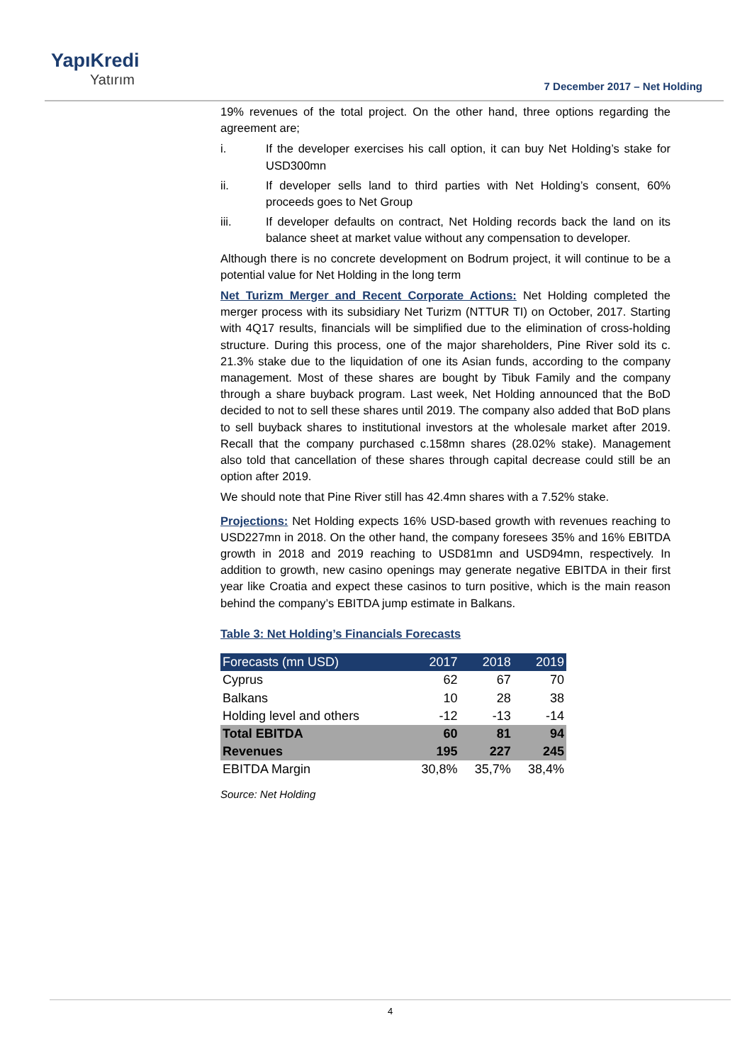YapıKredi
Yatırım
7 December 2017 – Net Holding
19% revenues of the total project. On the other hand, three options regarding the agreement are;
i. If the developer exercises his call option, it can buy Net Holding’s stake for USD300mn
ii. If developer sells land to third parties with Net Holding’s consent, 60% proceeds goes to Net Group
iii. If developer defaults on contract, Net Holding records back the land on its balance sheet at market value without any compensation to developer.
Although there is no concrete development on Bodrum project, it will continue to be a potential value for Net Holding in the long term
Net Turizm Merger and Recent Corporate Actions: Net Holding completed the merger process with its subsidiary Net Turizm (NTTUR TI) on October, 2017. Starting with 4Q17 results, financials will be simplified due to the elimination of cross-holding structure. During this process, one of the major shareholders, Pine River sold its c. 21.3% stake due to the liquidation of one its Asian funds, according to the company management. Most of these shares are bought by Tibuk Family and the company through a share buyback program. Last week, Net Holding announced that the BoD decided to not to sell these shares until 2019. The company also added that BoD plans to sell buyback shares to institutional investors at the wholesale market after 2019. Recall that the company purchased c.158mn shares (28.02% stake). Management also told that cancellation of these shares through capital decrease could still be an option after 2019.
We should note that Pine River still has 42.4mn shares with a 7.52% stake.
Projections: Net Holding expects 16% USD-based growth with revenues reaching to USD227mn in 2018. On the other hand, the company foresees 35% and 16% EBITDA growth in 2018 and 2019 reaching to USD81mn and USD94mn, respectively. In addition to growth, new casino openings may generate negative EBITDA in their first year like Croatia and expect these casinos to turn positive, which is the main reason behind the company’s EBITDA jump estimate in Balkans.
Table 3: Net Holding’s Financials Forecasts
| Forecasts (mn USD) | 2017 | 2018 | 2019 |
| --- | --- | --- | --- |
| Cyprus | 62 | 67 | 70 |
| Balkans | 10 | 28 | 38 |
| Holding level and others | -12 | -13 | -14 |
| Total EBITDA | 60 | 81 | 94 |
| Revenues | 195 | 227 | 245 |
| EBITDA Margin | 30,8% | 35,7% | 38,4% |
Source: Net Holding
4